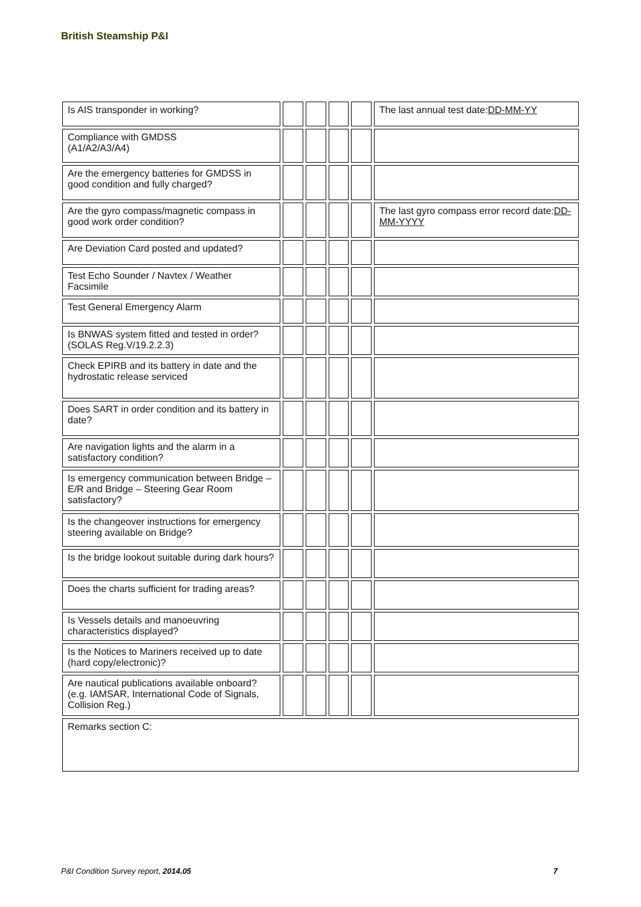British Steamship P&I
| Is AIS transponder in working? | | | | | The last annual test date: DD-MM-YY |
| Compliance with GMDSS (A1/A2/A3/A4) | | | | | |
| Are the emergency batteries for GMDSS in good condition and fully charged? | | | | | |
| Are the gyro compass/magnetic compass in good work order condition? | | | | | The last gyro compass error record date: DD-MM-YYYY |
| Are Deviation Card posted and updated? | | | | | |
| Test Echo Sounder / Navtex / Weather Facsimile | | | | | |
| Test General Emergency Alarm | | | | | |
| Is BNWAS system fitted and tested in order? (SOLAS Reg.V/19.2.2.3) | | | | | |
| Check EPIRB and its battery in date and the hydrostatic release serviced | | | | | |
| Does SART in order condition and its battery in date? | | | | | |
| Are navigation lights and the alarm in a satisfactory condition? | | | | | |
| Is emergency communication between Bridge – E/R and Bridge – Steering Gear Room satisfactory? | | | | | |
| Is the changeover instructions for emergency steering available on Bridge? | | | | | |
| Is the bridge lookout suitable during dark hours? | | | | | |
| Does the charts sufficient for trading areas? | | | | | |
| Is Vessels details and manoeuvring characteristics displayed? | | | | | |
| Is the Notices to Mariners received up to date (hard copy/electronic)? | | | | | |
| Are nautical publications available onboard? (e.g. IAMSAR, International Code of Signals, Collision Reg.) | | | | | |
| Remarks section C: | | | | | |
P&I Condition Survey report, 2014.05 7